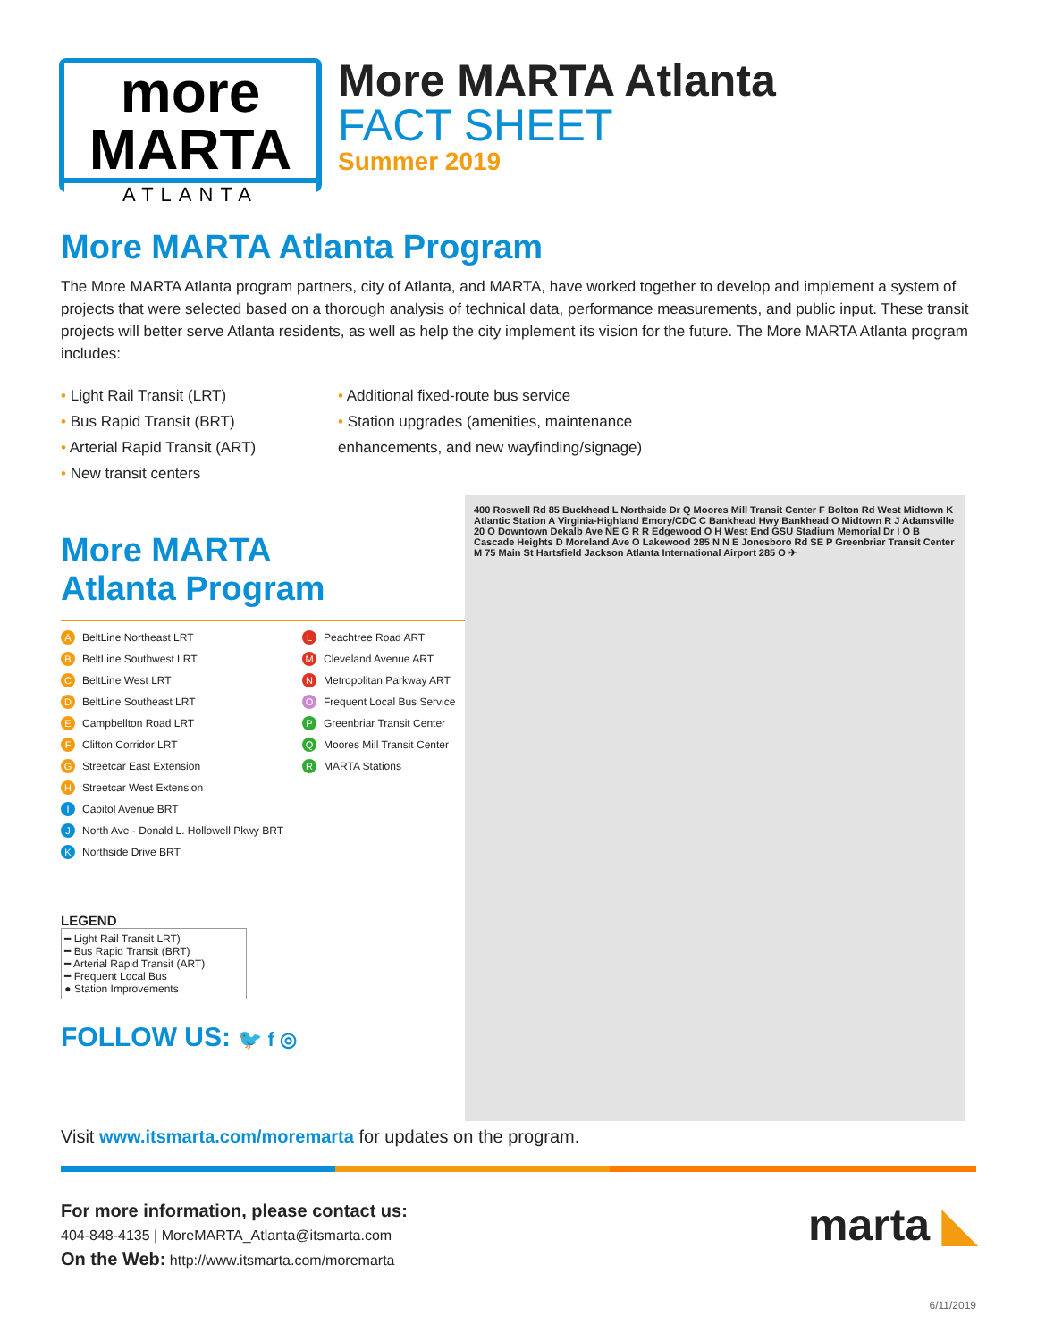more MARTA
ATLANTA
More MARTA Atlanta
FACT SHEET
Summer 2019
More MARTA Atlanta Program
The More MARTA Atlanta program partners, city of Atlanta, and MARTA, have worked together to develop and implement a system of projects that were selected based on a thorough analysis of technical data, performance measurements, and public input. These transit projects will better serve Atlanta residents, as well as help the city implement its vision for the future. The More MARTA Atlanta program includes:
• Light Rail Transit (LRT)
• Bus Rapid Transit (BRT)
• Arterial Rapid Transit (ART)
• New transit centers
• Additional fixed-route bus service
• Station upgrades (amenities, maintenance enhancements, and new wayfinding/signage)
More MARTA
Atlanta Program
A BeltLine Northeast LRT
L Peachtree Road ART
B BeltLine Southwest LRT
M Cleveland Avenue ART
C BeltLine West LRT
N Metropolitan Parkway ART
D BeltLine Southeast LRT
O Frequent Local Bus Service
E Campbellton Road LRT
P Greenbriar Transit Center
F Clifton Corridor LRT
Q Moores Mill Transit Center
G Streetcar East Extension
R MARTA Stations
H Streetcar West Extension
I Capitol Avenue BRT
J North Ave - Donald L. Hollowell Pkwy BRT
K Northside Drive BRT
LEGEND
━ Light Rail Transit LRT)
━ Bus Rapid Transit (BRT)
━ Arterial Rapid Transit (ART)
━ Frequent Local Bus
● Station Improvements
FOLLOW US: 🐦 f ◎
400 Roswell Rd 85 Buckhead L Northside Dr Q Moores Mill Transit Center F Bolton Rd West Midtown K Atlantic Station A Virginia-Highland Emory/CDC C Bankhead Hwy Bankhead O Midtown R J Adamsville 20 O Downtown Dekalb Ave NE G R R Edgewood O H West End GSU Stadium Memorial Dr I O B Cascade Heights D Moreland Ave O Lakewood 285 N N E Jonesboro Rd SE P Greenbriar Transit Center M 75 Main St Hartsfield Jackson Atlanta International Airport 285 O ✈
Visit www.itsmarta.com/moremarta for updates on the program.
For more information, please contact us:
404-848-4135 | MoreMARTA_Atlanta@itsmarta.com
On the Web: http://www.itsmarta.com/moremarta
marta ◣
6/11/2019